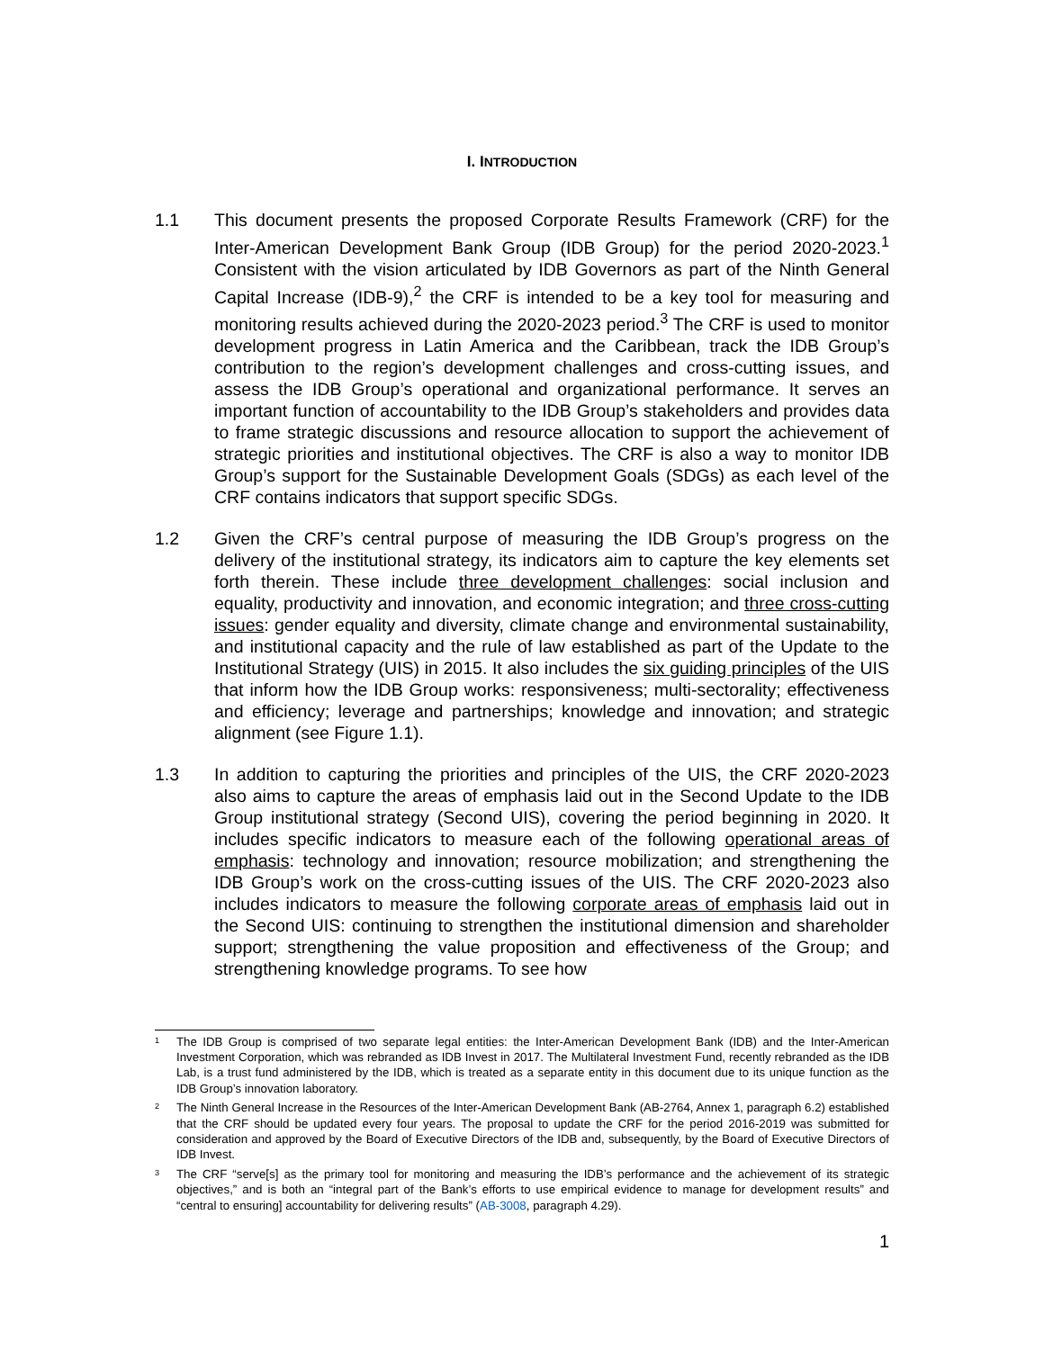I. INTRODUCTION
1.1 This document presents the proposed Corporate Results Framework (CRF) for the Inter-American Development Bank Group (IDB Group) for the period 2020-2023.<sup>1</sup> Consistent with the vision articulated by IDB Governors as part of the Ninth General Capital Increase (IDB-9),<sup>2</sup> the CRF is intended to be a key tool for measuring and monitoring results achieved during the 2020-2023 period.<sup>3</sup> The CRF is used to monitor development progress in Latin America and the Caribbean, track the IDB Group’s contribution to the region’s development challenges and cross-cutting issues, and assess the IDB Group’s operational and organizational performance. It serves an important function of accountability to the IDB Group’s stakeholders and provides data to frame strategic discussions and resource allocation to support the achievement of strategic priorities and institutional objectives. The CRF is also a way to monitor IDB Group’s support for the Sustainable Development Goals (SDGs) as each level of the CRF contains indicators that support specific SDGs.
1.2 Given the CRF’s central purpose of measuring the IDB Group’s progress on the delivery of the institutional strategy, its indicators aim to capture the key elements set forth therein. These include three development challenges: social inclusion and equality, productivity and innovation, and economic integration; and three cross-cutting issues: gender equality and diversity, climate change and environmental sustainability, and institutional capacity and the rule of law established as part of the Update to the Institutional Strategy (UIS) in 2015. It also includes the six guiding principles of the UIS that inform how the IDB Group works: responsiveness; multi-sectorality; effectiveness and efficiency; leverage and partnerships; knowledge and innovation; and strategic alignment (see Figure 1.1).
1.3 In addition to capturing the priorities and principles of the UIS, the CRF 2020-2023 also aims to capture the areas of emphasis laid out in the Second Update to the IDB Group institutional strategy (Second UIS), covering the period beginning in 2020. It includes specific indicators to measure each of the following operational areas of emphasis: technology and innovation; resource mobilization; and strengthening the IDB Group’s work on the cross-cutting issues of the UIS. The CRF 2020-2023 also includes indicators to measure the following corporate areas of emphasis laid out in the Second UIS: continuing to strengthen the institutional dimension and shareholder support; strengthening the value proposition and effectiveness of the Group; and strengthening knowledge programs. To see how
1
The IDB Group is comprised of two separate legal entities: the Inter-American Development Bank (IDB) and the Inter-American Investment Corporation, which was rebranded as IDB Invest in 2017. The Multilateral Investment Fund, recently rebranded as the IDB Lab, is a trust fund administered by the IDB, which is treated as a separate entity in this document due to its unique function as the IDB Group’s innovation laboratory.
2
The Ninth General Increase in the Resources of the Inter-American Development Bank (AB-2764, Annex 1, paragraph 6.2) established that the CRF should be updated every four years. The proposal to update the CRF for the period 2016-2019 was submitted for consideration and approved by the Board of Executive Directors of the IDB and, subsequently, by the Board of Executive Directors of IDB Invest.
3
The CRF “serve[s] as the primary tool for monitoring and measuring the IDB’s performance and the achievement of its strategic objectives,” and is both an “integral part of the Bank’s efforts to use empirical evidence to manage for development results” and “central to ensuring] accountability for delivering results” (AB-3008, paragraph 4.29).
1